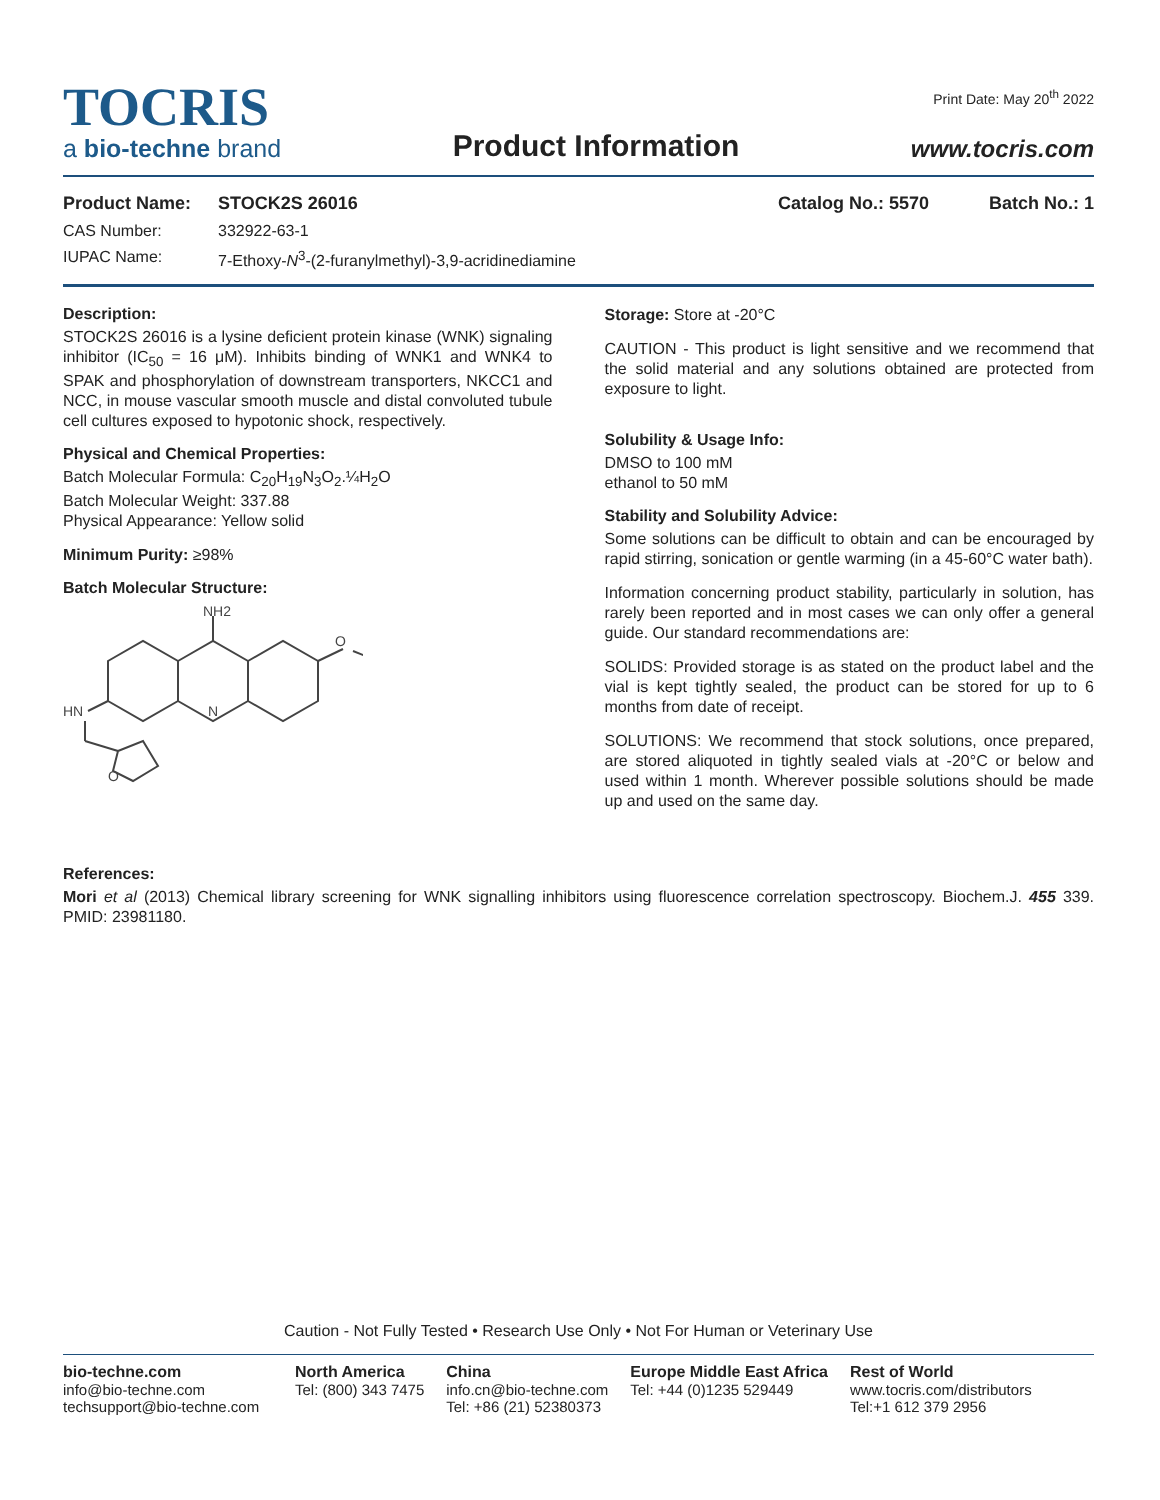TOCRIS
a bio-techne brand
Product Information
Print Date: May 20<sup>th</sup> 2022
www.tocris.com
Product Name: STOCK2S 26016 Catalog No.: 5570 Batch No.: 1
CAS Number: 332922-63-1
IUPAC Name: 7-Ethoxy-N<sup>3</sup>-(2-furanylmethyl)-3,9-acridinediamine
Description:
STOCK2S 26016 is a lysine deficient protein kinase (WNK) signaling inhibitor (IC<sub>50</sub> = 16 μM). Inhibits binding of WNK1 and WNK4 to SPAK and phosphorylation of downstream transporters, NKCC1 and NCC, in mouse vascular smooth muscle and distal convoluted tubule cell cultures exposed to hypotonic shock, respectively.
Physical and Chemical Properties:
Batch Molecular Formula: C<sub>20</sub>H<sub>19</sub>N<sub>3</sub>O<sub>2</sub>.¼H<sub>2</sub>O
Batch Molecular Weight: 337.88
Physical Appearance: Yellow solid
Minimum Purity: ≥98%
Batch Molecular Structure:
NH2
HN
N
O
O
Storage: Store at -20°C
CAUTION - This product is light sensitive and we recommend that the solid material and any solutions obtained are protected from exposure to light.
Solubility & Usage Info:
DMSO to 100 mM
ethanol to 50 mM
Stability and Solubility Advice:
Some solutions can be difficult to obtain and can be encouraged by rapid stirring, sonication or gentle warming (in a 45-60°C water bath).
Information concerning product stability, particularly in solution, has rarely been reported and in most cases we can only offer a general guide. Our standard recommendations are:
SOLIDS: Provided storage is as stated on the product label and the vial is kept tightly sealed, the product can be stored for up to 6 months from date of receipt.
SOLUTIONS: We recommend that stock solutions, once prepared, are stored aliquoted in tightly sealed vials at -20°C or below and used within 1 month. Wherever possible solutions should be made up and used on the same day.
References:
Mori et al (2013) Chemical library screening for WNK signalling inhibitors using fluorescence correlation spectroscopy. Biochem.J. 455 339. PMID: 23981180.
Caution - Not Fully Tested • Research Use Only • Not For Human or Veterinary Use
bio-techne.com
info@bio-techne.com
techsupport@bio-techne.com
North America
Tel: (800) 343 7475
China
info.cn@bio-techne.com
Tel: +86 (21) 52380373
Europe Middle East Africa
Tel: +44 (0)1235 529449
Rest of World
www.tocris.com/distributors
Tel:+1 612 379 2956